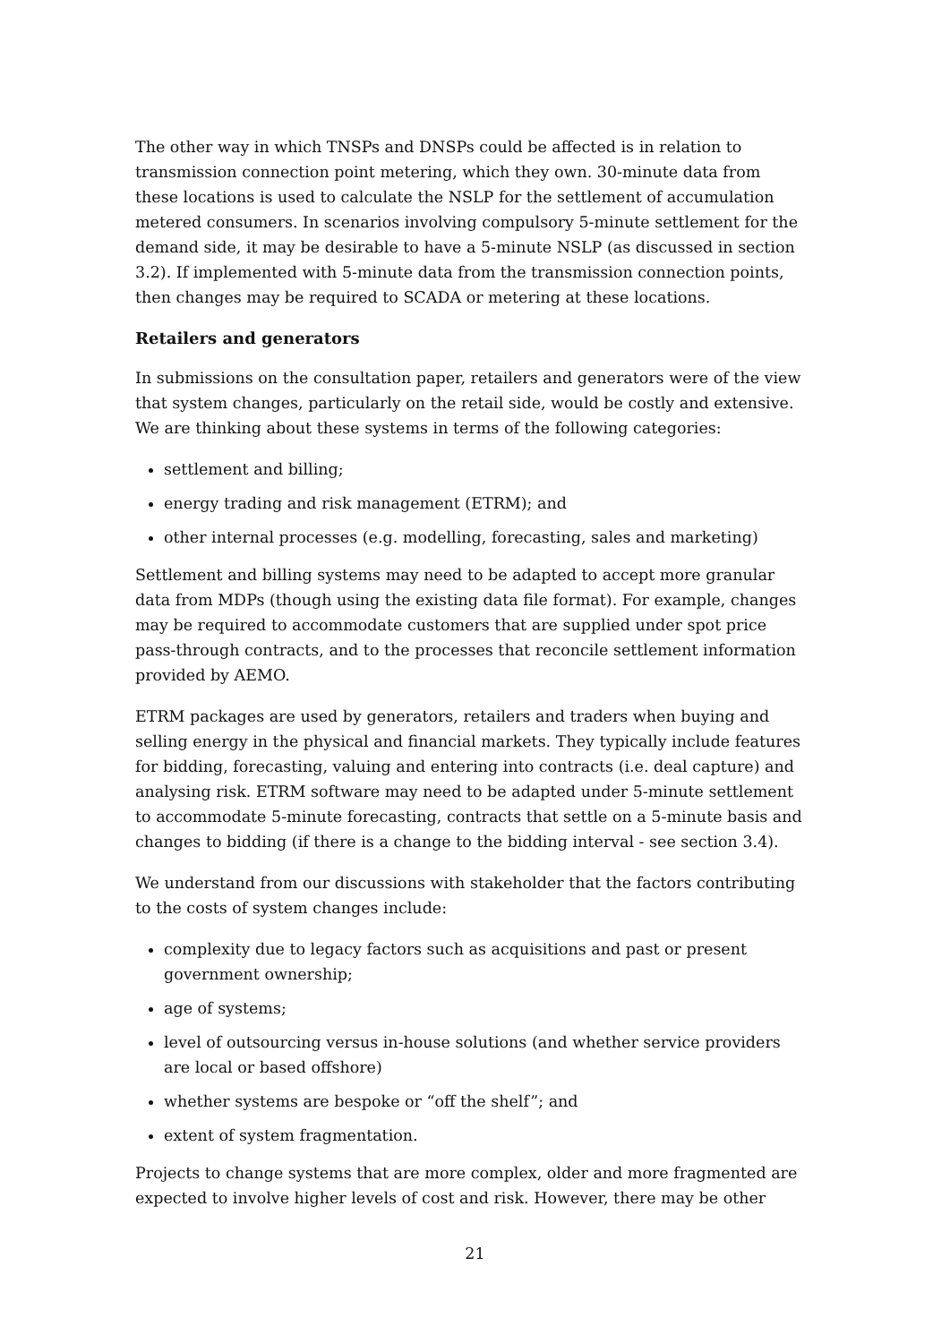The other way in which TNSPs and DNSPs could be affected is in relation to transmission connection point metering, which they own. 30-minute data from these locations is used to calculate the NSLP for the settlement of accumulation metered consumers. In scenarios involving compulsory 5-minute settlement for the demand side, it may be desirable to have a 5-minute NSLP (as discussed in section 3.2). If implemented with 5-minute data from the transmission connection points, then changes may be required to SCADA or metering at these locations.
Retailers and generators
In submissions on the consultation paper, retailers and generators were of the view that system changes, particularly on the retail side, would be costly and extensive. We are thinking about these systems in terms of the following categories:
settlement and billing;
energy trading and risk management (ETRM); and
other internal processes (e.g. modelling, forecasting, sales and marketing)
Settlement and billing systems may need to be adapted to accept more granular data from MDPs (though using the existing data file format). For example, changes may be required to accommodate customers that are supplied under spot price pass-through contracts, and to the processes that reconcile settlement information provided by AEMO.
ETRM packages are used by generators, retailers and traders when buying and selling energy in the physical and financial markets. They typically include features for bidding, forecasting, valuing and entering into contracts (i.e. deal capture) and analysing risk. ETRM software may need to be adapted under 5-minute settlement to accommodate 5-minute forecasting, contracts that settle on a 5-minute basis and changes to bidding (if there is a change to the bidding interval - see section 3.4).
We understand from our discussions with stakeholder that the factors contributing to the costs of system changes include:
complexity due to legacy factors such as acquisitions and past or present government ownership;
age of systems;
level of outsourcing versus in-house solutions (and whether service providers are local or based offshore)
whether systems are bespoke or “off the shelf”; and
extent of system fragmentation.
Projects to change systems that are more complex, older and more fragmented are expected to involve higher levels of cost and risk. However, there may be other
21